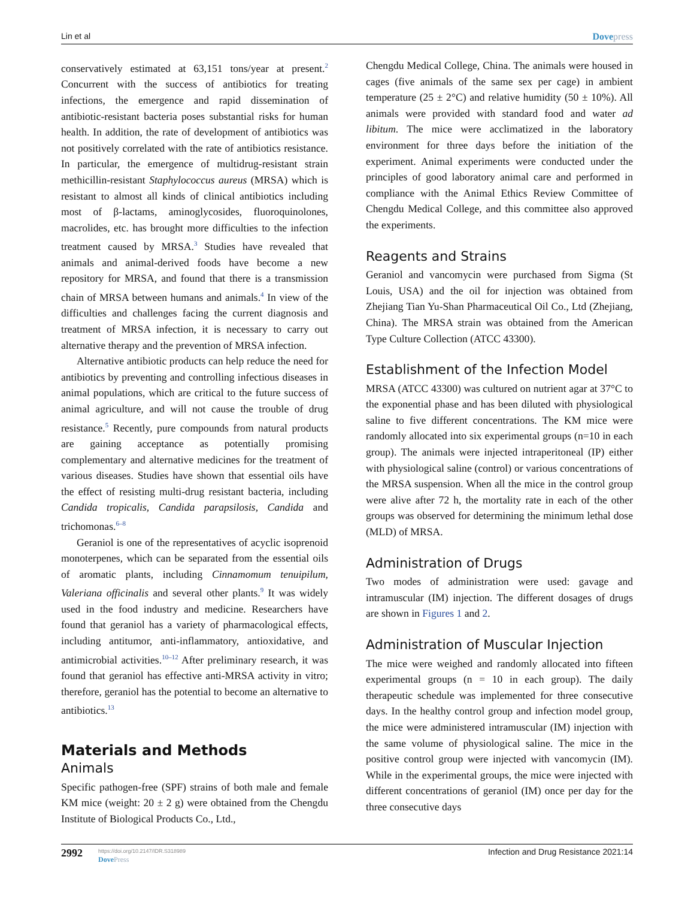Lin et al Dovepress
conservatively estimated at 63,151 tons/year at present.<sup>2</sup> Concurrent with the success of antibiotics for treating infections, the emergence and rapid dissemination of antibiotic-resistant bacteria poses substantial risks for human health. In addition, the rate of development of antibiotics was not positively correlated with the rate of antibiotics resistance. In particular, the emergence of multidrug-resistant strain methicillin-resistant Staphylococcus aureus (MRSA) which is resistant to almost all kinds of clinical antibiotics including most of β-lactams, aminoglycosides, fluoroquinolones, macrolides, etc. has brought more difficulties to the infection treatment caused by MRSA.<sup>3</sup> Studies have revealed that animals and animal-derived foods have become a new repository for MRSA, and found that there is a transmission chain of MRSA between humans and animals.<sup>4</sup> In view of the difficulties and challenges facing the current diagnosis and treatment of MRSA infection, it is necessary to carry out alternative therapy and the prevention of MRSA infection.
Alternative antibiotic products can help reduce the need for antibiotics by preventing and controlling infectious diseases in animal populations, which are critical to the future success of animal agriculture, and will not cause the trouble of drug resistance.<sup>5</sup> Recently, pure compounds from natural products are gaining acceptance as potentially promising complementary and alternative medicines for the treatment of various diseases. Studies have shown that essential oils have the effect of resisting multi-drug resistant bacteria, including Candida tropicalis, Candida parapsilosis, Candida and trichomonas.<sup>6–8</sup>
Geraniol is one of the representatives of acyclic isoprenoid monoterpenes, which can be separated from the essential oils of aromatic plants, including Cinnamomum tenuipilum, Valeriana officinalis and several other plants.<sup>9</sup> It was widely used in the food industry and medicine. Researchers have found that geraniol has a variety of pharmacological effects, including antitumor, anti-inflammatory, antioxidative, and antimicrobial activities.<sup>10–12</sup> After preliminary research, it was found that geraniol has effective anti-MRSA activity in vitro; therefore, geraniol has the potential to become an alternative to antibiotics.<sup>13</sup>
Materials and Methods
Animals
Specific pathogen-free (SPF) strains of both male and female KM mice (weight: 20 ± 2 g) were obtained from the Chengdu Institute of Biological Products Co., Ltd.,
Chengdu Medical College, China. The animals were housed in cages (five animals of the same sex per cage) in ambient temperature (25 ± 2°C) and relative humidity (50 ± 10%). All animals were provided with standard food and water ad libitum. The mice were acclimatized in the laboratory environment for three days before the initiation of the experiment. Animal experiments were conducted under the principles of good laboratory animal care and performed in compliance with the Animal Ethics Review Committee of Chengdu Medical College, and this committee also approved the experiments.
Reagents and Strains
Geraniol and vancomycin were purchased from Sigma (St Louis, USA) and the oil for injection was obtained from Zhejiang Tian Yu-Shan Pharmaceutical Oil Co., Ltd (Zhejiang, China). The MRSA strain was obtained from the American Type Culture Collection (ATCC 43300).
Establishment of the Infection Model
MRSA (ATCC 43300) was cultured on nutrient agar at 37°C to the exponential phase and has been diluted with physiological saline to five different concentrations. The KM mice were randomly allocated into six experimental groups (n=10 in each group). The animals were injected intraperitoneal (IP) either with physiological saline (control) or various concentrations of the MRSA suspension. When all the mice in the control group were alive after 72 h, the mortality rate in each of the other groups was observed for determining the minimum lethal dose (MLD) of MRSA.
Administration of Drugs
Two modes of administration were used: gavage and intramuscular (IM) injection. The different dosages of drugs are shown in Figures 1 and 2.
Administration of Muscular Injection
The mice were weighed and randomly allocated into fifteen experimental groups (n = 10 in each group). The daily therapeutic schedule was implemented for three consecutive days. In the healthy control group and infection model group, the mice were administered intramuscular (IM) injection with the same volume of physiological saline. The mice in the positive control group were injected with vancomycin (IM). While in the experimental groups, the mice were injected with different concentrations of geraniol (IM) once per day for the three consecutive days
2992
https://doi.org/10.2147/IDR.S318989
DovePress
Infection and Drug Resistance 2021:14